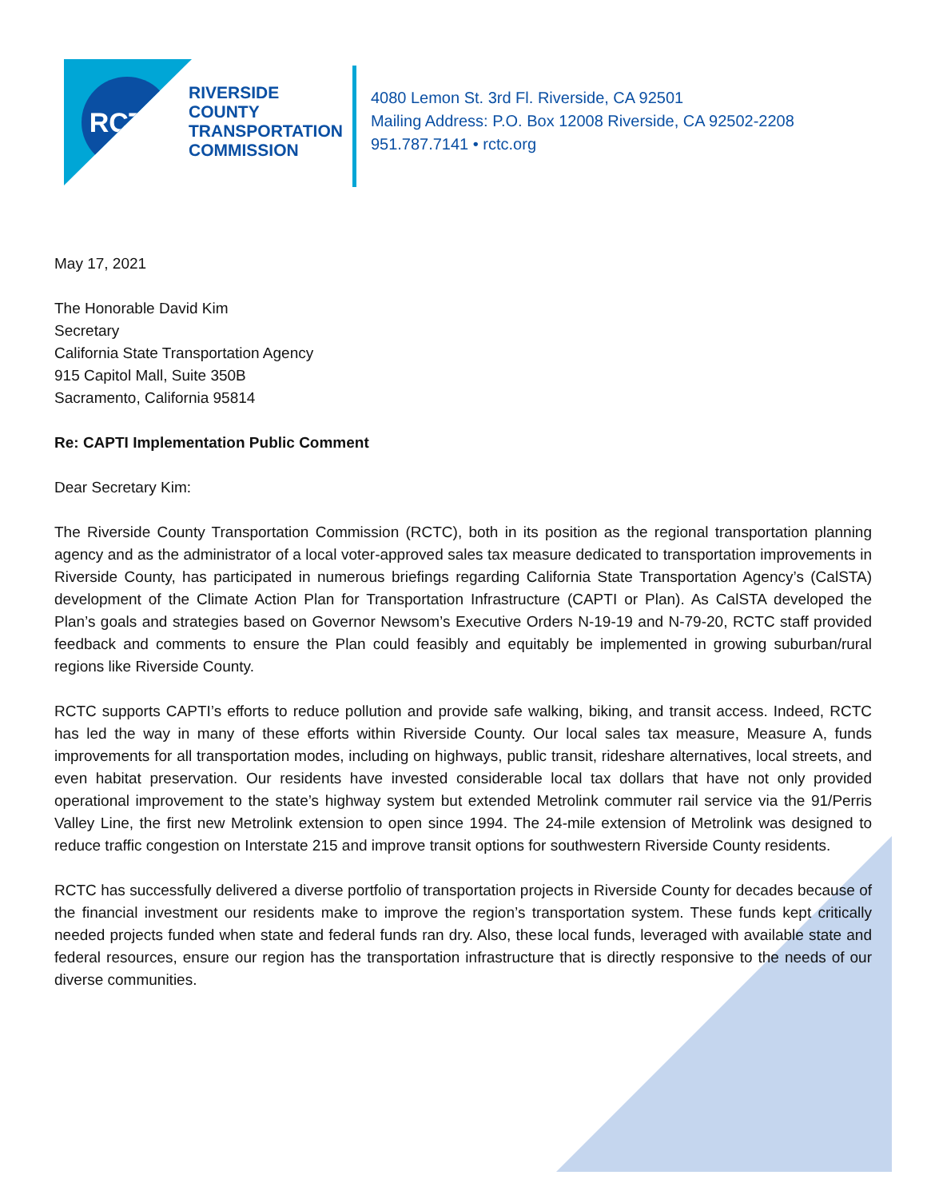RCTC
RIVERSIDE
COUNTY
TRANSPORTATION
COMMISSION
4080 Lemon St. 3rd Fl. Riverside, CA 92501
Mailing Address: P.O. Box 12008 Riverside, CA 92502-2208
951.787.7141 • rctc.org
May 17, 2021
The Honorable David Kim
Secretary
California State Transportation Agency
915 Capitol Mall, Suite 350B
Sacramento, California 95814
Re: CAPTI Implementation Public Comment
Dear Secretary Kim:
The Riverside County Transportation Commission (RCTC), both in its position as the regional transportation planning agency and as the administrator of a local voter-approved sales tax measure dedicated to transportation improvements in Riverside County, has participated in numerous briefings regarding California State Transportation Agency’s (CalSTA) development of the Climate Action Plan for Transportation Infrastructure (CAPTI or Plan). As CalSTA developed the Plan’s goals and strategies based on Governor Newsom’s Executive Orders N-19-19 and N-79-20, RCTC staff provided feedback and comments to ensure the Plan could feasibly and equitably be implemented in growing suburban/rural regions like Riverside County.
RCTC supports CAPTI’s efforts to reduce pollution and provide safe walking, biking, and transit access. Indeed, RCTC has led the way in many of these efforts within Riverside County. Our local sales tax measure, Measure A, funds improvements for all transportation modes, including on highways, public transit, rideshare alternatives, local streets, and even habitat preservation. Our residents have invested considerable local tax dollars that have not only provided operational improvement to the state’s highway system but extended Metrolink commuter rail service via the 91/Perris Valley Line, the first new Metrolink extension to open since 1994. The 24-mile extension of Metrolink was designed to reduce traffic congestion on Interstate 215 and improve transit options for southwestern Riverside County residents.
RCTC has successfully delivered a diverse portfolio of transportation projects in Riverside County for decades because of the financial investment our residents make to improve the region’s transportation system. These funds kept critically needed projects funded when state and federal funds ran dry. Also, these local funds, leveraged with available state and federal resources, ensure our region has the transportation infrastructure that is directly responsive to the needs of our diverse communities.